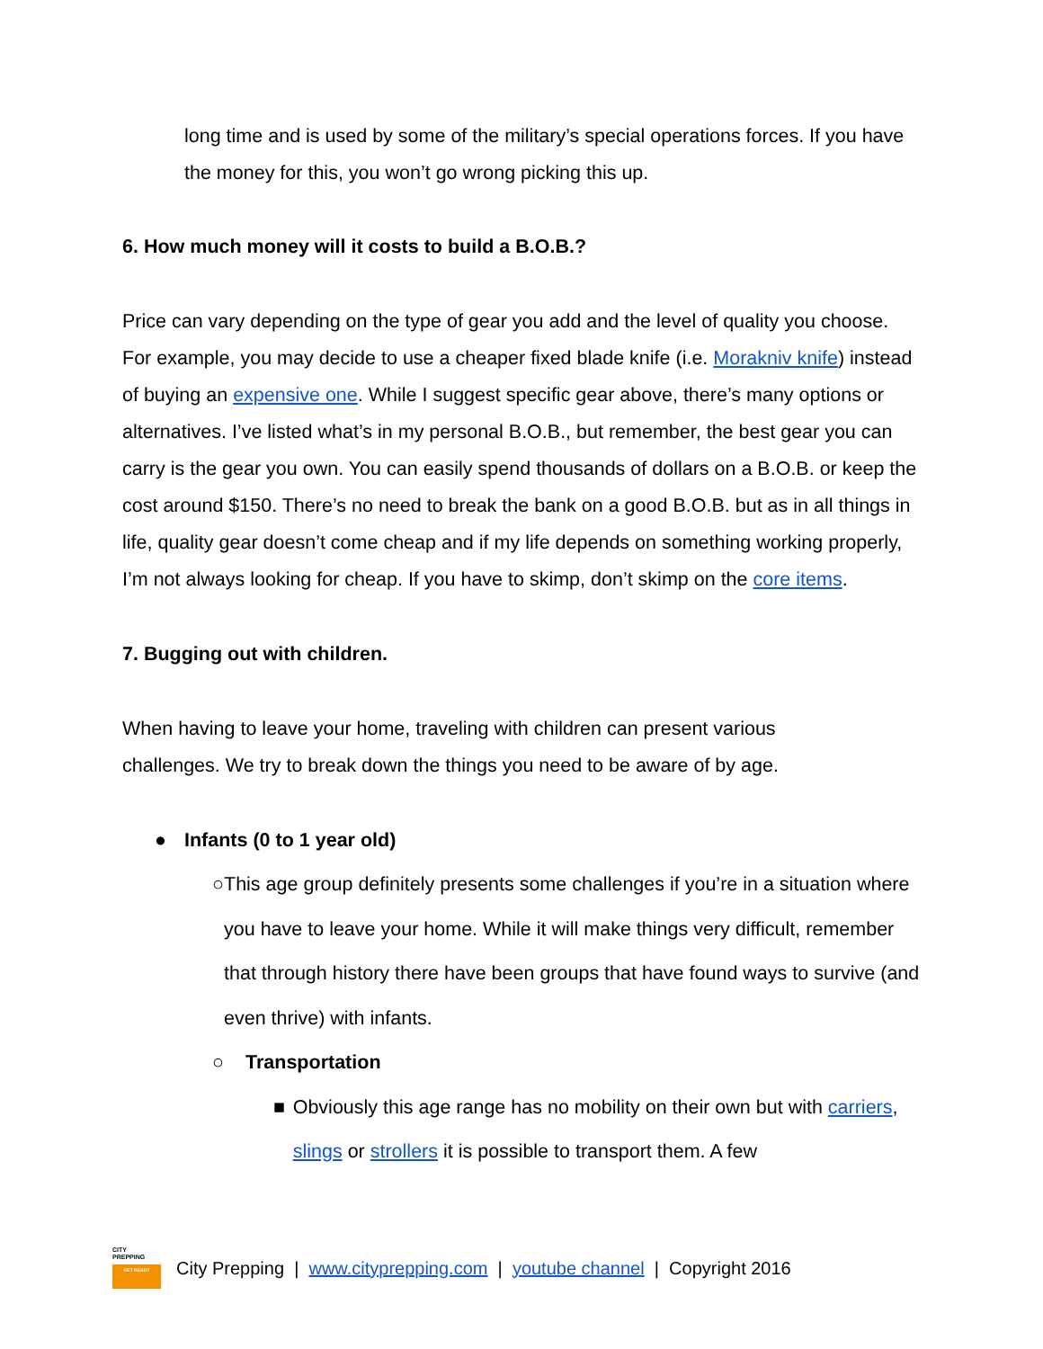long time and is used by some of the military’s special operations forces. If you have the money for this, you won’t go wrong picking this up.
6. How much money will it costs to build a B.O.B.?
Price can vary depending on the type of gear you add and the level of quality you choose. For example, you may decide to use a cheaper fixed blade knife (i.e. Morakniv knife) instead of buying an expensive one. While I suggest specific gear above, there’s many options or alternatives. I’ve listed what’s in my personal B.O.B., but remember, the best gear you can carry is the gear you own. You can easily spend thousands of dollars on a B.O.B. or keep the cost around $150. There’s no need to break the bank on a good B.O.B. but as in all things in life, quality gear doesn’t come cheap and if my life depends on something working properly, I’m not always looking for cheap. If you have to skimp, don’t skimp on the core items.
7. Bugging out with children.
When having to leave your home, traveling with children can present various
challenges. We try to break down the things you need to be aware of by age.
● Infants (0 to 1 year old)
○ This age group definitely presents some challenges if you’re in a situation where you have to leave your home. While it will make things very difficult, remember that through history there have been groups that have found ways to survive (and even thrive) with infants.
○ Transportation
■ Obviously this age range has no mobility on their own but with carriers, slings or strollers it is possible to transport them. A few
CITY
PREPPING
GET READY
City Prepping | www.cityprepping.com | youtube channel | Copyright 2016